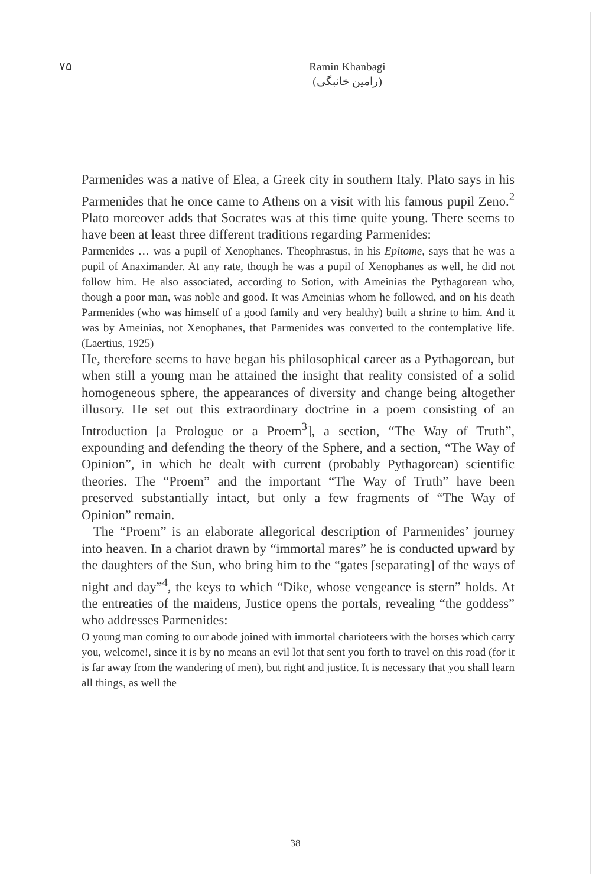۷۵
Ramin Khanbagi
(رامین خانبگی)
Parmenides was a native of Elea, a Greek city in southern Italy. Plato says in his Parmenides that he once came to Athens on a visit with his famous pupil Zeno.<sup>2</sup> Plato moreover adds that Socrates was at this time quite young. There seems to have been at least three different traditions regarding Parmenides:
Parmenides … was a pupil of Xenophanes. Theophrastus, in his Epitome, says that he was a pupil of Anaximander. At any rate, though he was a pupil of Xenophanes as well, he did not follow him. He also associated, according to Sotion, with Ameinias the Pythagorean who, though a poor man, was noble and good. It was Ameinias whom he followed, and on his death Parmenides (who was himself of a good family and very healthy) built a shrine to him. And it was by Ameinias, not Xenophanes, that Parmenides was converted to the contemplative life. (Laertius, 1925)
He, therefore seems to have began his philosophical career as a Pythagorean, but when still a young man he attained the insight that reality consisted of a solid homogeneous sphere, the appearances of diversity and change being altogether illusory. He set out this extraordinary doctrine in a poem consisting of an Introduction [a Prologue or a Proem<sup>3</sup>], a section, “The Way of Truth”, expounding and defending the theory of the Sphere, and a section, “The Way of Opinion”, in which he dealt with current (probably Pythagorean) scientific theories. The “Proem” and the important “The Way of Truth” have been preserved substantially intact, but only a few fragments of “The Way of Opinion” remain.
The “Proem” is an elaborate allegorical description of Parmenides’ journey into heaven. In a chariot drawn by “immortal mares” he is conducted upward by the daughters of the Sun, who bring him to the “gates [separating] of the ways of night and day”<sup>4</sup>, the keys to which “Dike, whose vengeance is stern” holds. At the entreaties of the maidens, Justice opens the portals, revealing “the goddess” who addresses Parmenides:
O young man coming to our abode joined with immortal charioteers with the horses which carry you, welcome!, since it is by no means an evil lot that sent you forth to travel on this road (for it is far away from the wandering of men), but right and justice. It is necessary that you shall learn all things, as well the
38